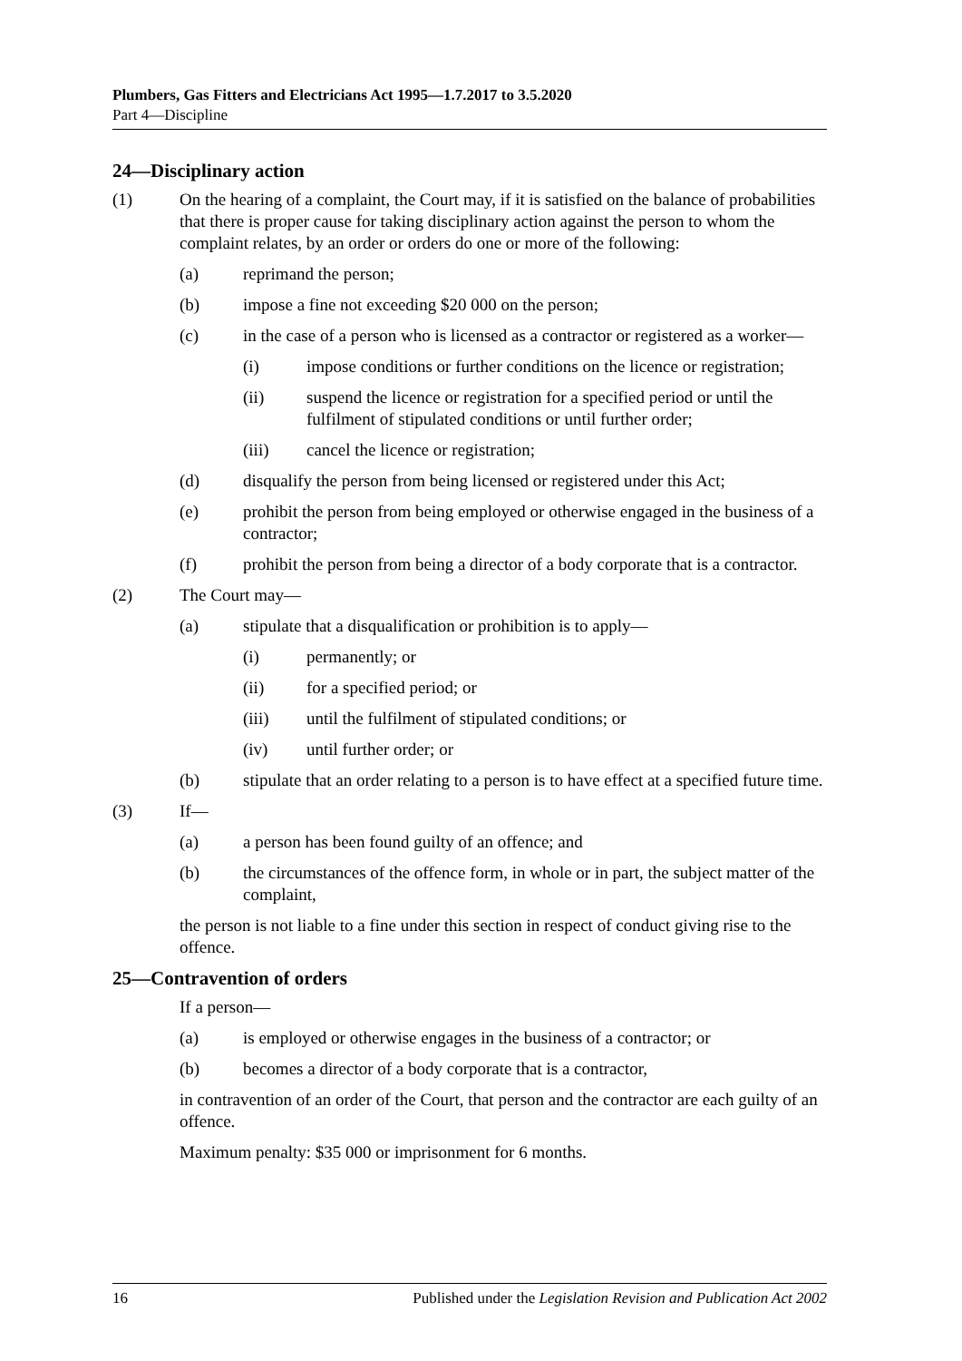Plumbers, Gas Fitters and Electricians Act 1995—1.7.2017 to 3.5.2020
Part 4—Discipline
24—Disciplinary action
(1) On the hearing of a complaint, the Court may, if it is satisfied on the balance of probabilities that there is proper cause for taking disciplinary action against the person to whom the complaint relates, by an order or orders do one or more of the following:
(a) reprimand the person;
(b) impose a fine not exceeding $20 000 on the person;
(c) in the case of a person who is licensed as a contractor or registered as a worker—
(i) impose conditions or further conditions on the licence or registration;
(ii) suspend the licence or registration for a specified period or until the fulfilment of stipulated conditions or until further order;
(iii) cancel the licence or registration;
(d) disqualify the person from being licensed or registered under this Act;
(e) prohibit the person from being employed or otherwise engaged in the business of a contractor;
(f) prohibit the person from being a director of a body corporate that is a contractor.
(2) The Court may—
(a) stipulate that a disqualification or prohibition is to apply—
(i) permanently; or
(ii) for a specified period; or
(iii) until the fulfilment of stipulated conditions; or
(iv) until further order; or
(b) stipulate that an order relating to a person is to have effect at a specified future time.
(3) If—
(a) a person has been found guilty of an offence; and
(b) the circumstances of the offence form, in whole or in part, the subject matter of the complaint,
the person is not liable to a fine under this section in respect of conduct giving rise to the offence.
25—Contravention of orders
If a person—
(a) is employed or otherwise engages in the business of a contractor; or
(b) becomes a director of a body corporate that is a contractor,
in contravention of an order of the Court, that person and the contractor are each guilty of an offence.
Maximum penalty: $35 000 or imprisonment for 6 months.
16 Published under the Legislation Revision and Publication Act 2002